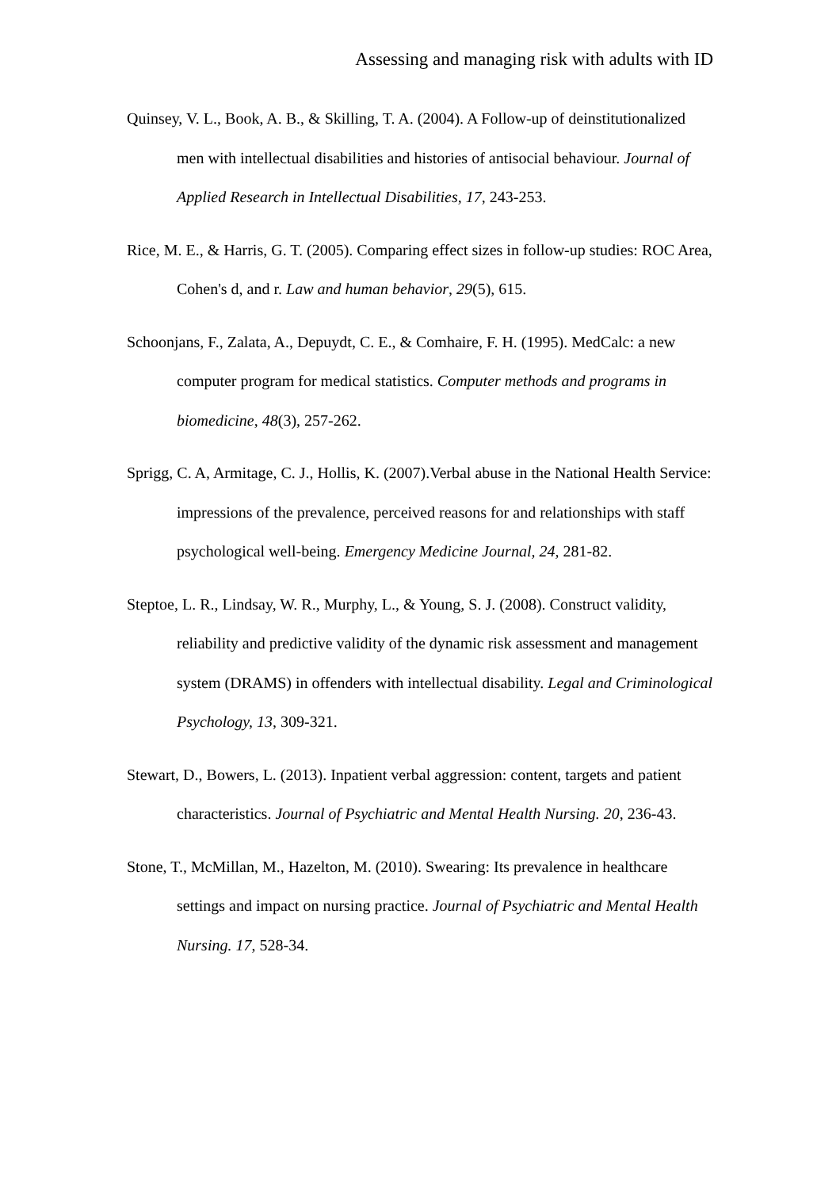Assessing and managing risk with adults with ID
Quinsey, V. L., Book, A. B., & Skilling, T. A. (2004). A Follow-up of deinstitutionalized men with intellectual disabilities and histories of antisocial behaviour. Journal of Applied Research in Intellectual Disabilities, 17, 243-253.
Rice, M. E., & Harris, G. T. (2005). Comparing effect sizes in follow-up studies: ROC Area, Cohen's d, and r. Law and human behavior, 29(5), 615.
Schoonjans, F., Zalata, A., Depuydt, C. E., & Comhaire, F. H. (1995). MedCalc: a new computer program for medical statistics. Computer methods and programs in biomedicine, 48(3), 257-262.
Sprigg, C. A, Armitage, C. J., Hollis, K. (2007).Verbal abuse in the National Health Service: impressions of the prevalence, perceived reasons for and relationships with staff psychological well-being. Emergency Medicine Journal, 24, 281-82.
Steptoe, L. R., Lindsay, W. R., Murphy, L., & Young, S. J. (2008). Construct validity, reliability and predictive validity of the dynamic risk assessment and management system (DRAMS) in offenders with intellectual disability. Legal and Criminological Psychology, 13, 309-321.
Stewart, D., Bowers, L. (2013). Inpatient verbal aggression: content, targets and patient characteristics. Journal of Psychiatric and Mental Health Nursing. 20, 236-43.
Stone, T., McMillan, M., Hazelton, M. (2010). Swearing: Its prevalence in healthcare settings and impact on nursing practice. Journal of Psychiatric and Mental Health Nursing. 17, 528-34.